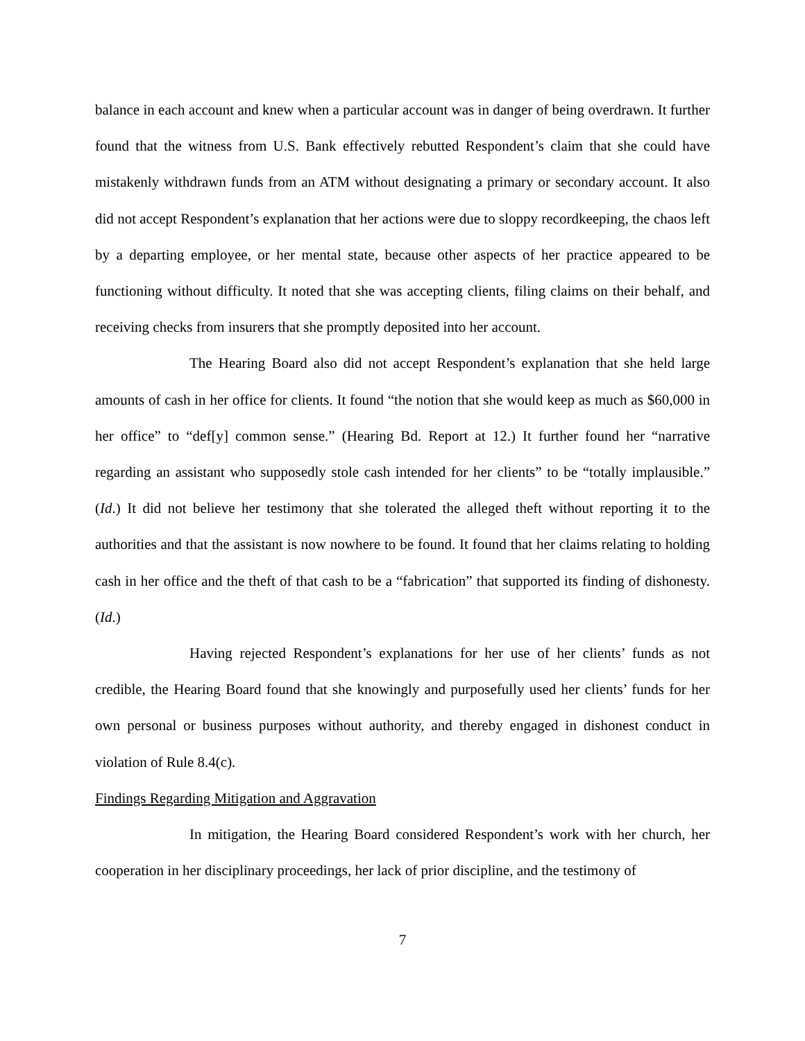balance in each account and knew when a particular account was in danger of being overdrawn. It further found that the witness from U.S. Bank effectively rebutted Respondent’s claim that she could have mistakenly withdrawn funds from an ATM without designating a primary or secondary account. It also did not accept Respondent’s explanation that her actions were due to sloppy recordkeeping, the chaos left by a departing employee, or her mental state, because other aspects of her practice appeared to be functioning without difficulty. It noted that she was accepting clients, filing claims on their behalf, and receiving checks from insurers that she promptly deposited into her account.
The Hearing Board also did not accept Respondent’s explanation that she held large amounts of cash in her office for clients. It found “the notion that she would keep as much as $60,000 in her office” to “def[y] common sense.” (Hearing Bd. Report at 12.) It further found her “narrative regarding an assistant who supposedly stole cash intended for her clients” to be “totally implausible.” (Id.) It did not believe her testimony that she tolerated the alleged theft without reporting it to the authorities and that the assistant is now nowhere to be found. It found that her claims relating to holding cash in her office and the theft of that cash to be a “fabrication” that supported its finding of dishonesty. (Id.)
Having rejected Respondent’s explanations for her use of her clients’ funds as not credible, the Hearing Board found that she knowingly and purposefully used her clients’ funds for her own personal or business purposes without authority, and thereby engaged in dishonest conduct in violation of Rule 8.4(c).
Findings Regarding Mitigation and Aggravation
In mitigation, the Hearing Board considered Respondent’s work with her church, her cooperation in her disciplinary proceedings, her lack of prior discipline, and the testimony of
7